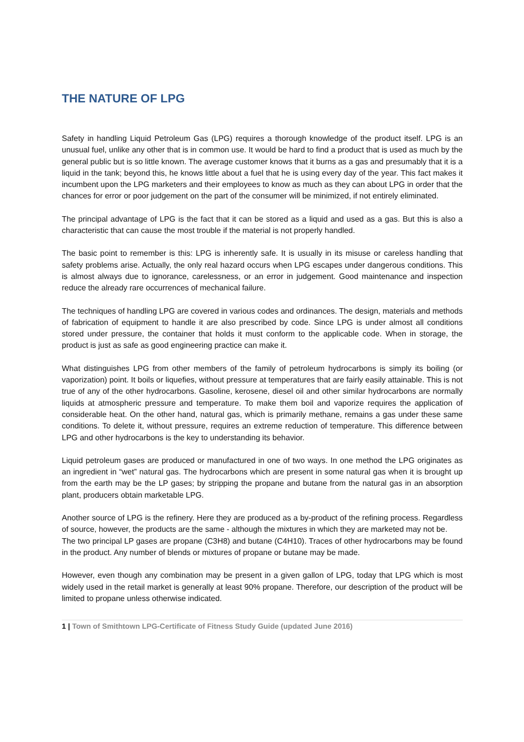THE NATURE OF LPG
Safety in handling Liquid Petroleum Gas (LPG) requires a thorough knowledge of the product itself. LPG is an unusual fuel, unlike any other that is in common use. It would be hard to find a product that is used as much by the general public but is so little known. The average customer knows that it burns as a gas and presumably that it is a liquid in the tank; beyond this, he knows little about a fuel that he is using every day of the year. This fact makes it incumbent upon the LPG marketers and their employees to know as much as they can about LPG in order that the chances for error or poor judgement on the part of the consumer will be minimized, if not entirely eliminated.
The principal advantage of LPG is the fact that it can be stored as a liquid and used as a gas. But this is also a characteristic that can cause the most trouble if the material is not properly handled.
The basic point to remember is this: LPG is inherently safe. It is usually in its misuse or careless handling that safety problems arise. Actually, the only real hazard occurs when LPG escapes under dangerous conditions. This is almost always due to ignorance, carelessness, or an error in judgement. Good maintenance and inspection reduce the already rare occurrences of mechanical failure.
The techniques of handling LPG are covered in various codes and ordinances. The design, materials and methods of fabrication of equipment to handle it are also prescribed by code. Since LPG is under almost all conditions stored under pressure, the container that holds it must conform to the applicable code. When in storage, the product is just as safe as good engineering practice can make it.
What distinguishes LPG from other members of the family of petroleum hydrocarbons is simply its boiling (or vaporization) point. It boils or liquefies, without pressure at temperatures that are fairly easily attainable. This is not true of any of the other hydrocarbons. Gasoline, kerosene, diesel oil and other similar hydrocarbons are normally liquids at atmospheric pressure and temperature. To make them boil and vaporize requires the application of considerable heat. On the other hand, natural gas, which is primarily methane, remains a gas under these same conditions. To delete it, without pressure, requires an extreme reduction of temperature. This difference between LPG and other hydrocarbons is the key to understanding its behavior.
Liquid petroleum gases are produced or manufactured in one of two ways. In one method the LPG originates as an ingredient in “wet” natural gas. The hydrocarbons which are present in some natural gas when it is brought up from the earth may be the LP gases; by stripping the propane and butane from the natural gas in an absorption plant, producers obtain marketable LPG.
Another source of LPG is the refinery. Here they are produced as a by-product of the refining process. Regardless of source, however, the products are the same - although the mixtures in which they are marketed may not be.
The two principal LP gases are propane (C3H8) and butane (C4H10). Traces of other hydrocarbons may be found in the product. Any number of blends or mixtures of propane or butane may be made.
However, even though any combination may be present in a given gallon of LPG, today that LPG which is most widely used in the retail market is generally at least 90% propane. Therefore, our description of the product will be limited to propane unless otherwise indicated.
1 | Town of Smithtown LPG-Certificate of Fitness Study Guide (updated June 2016)